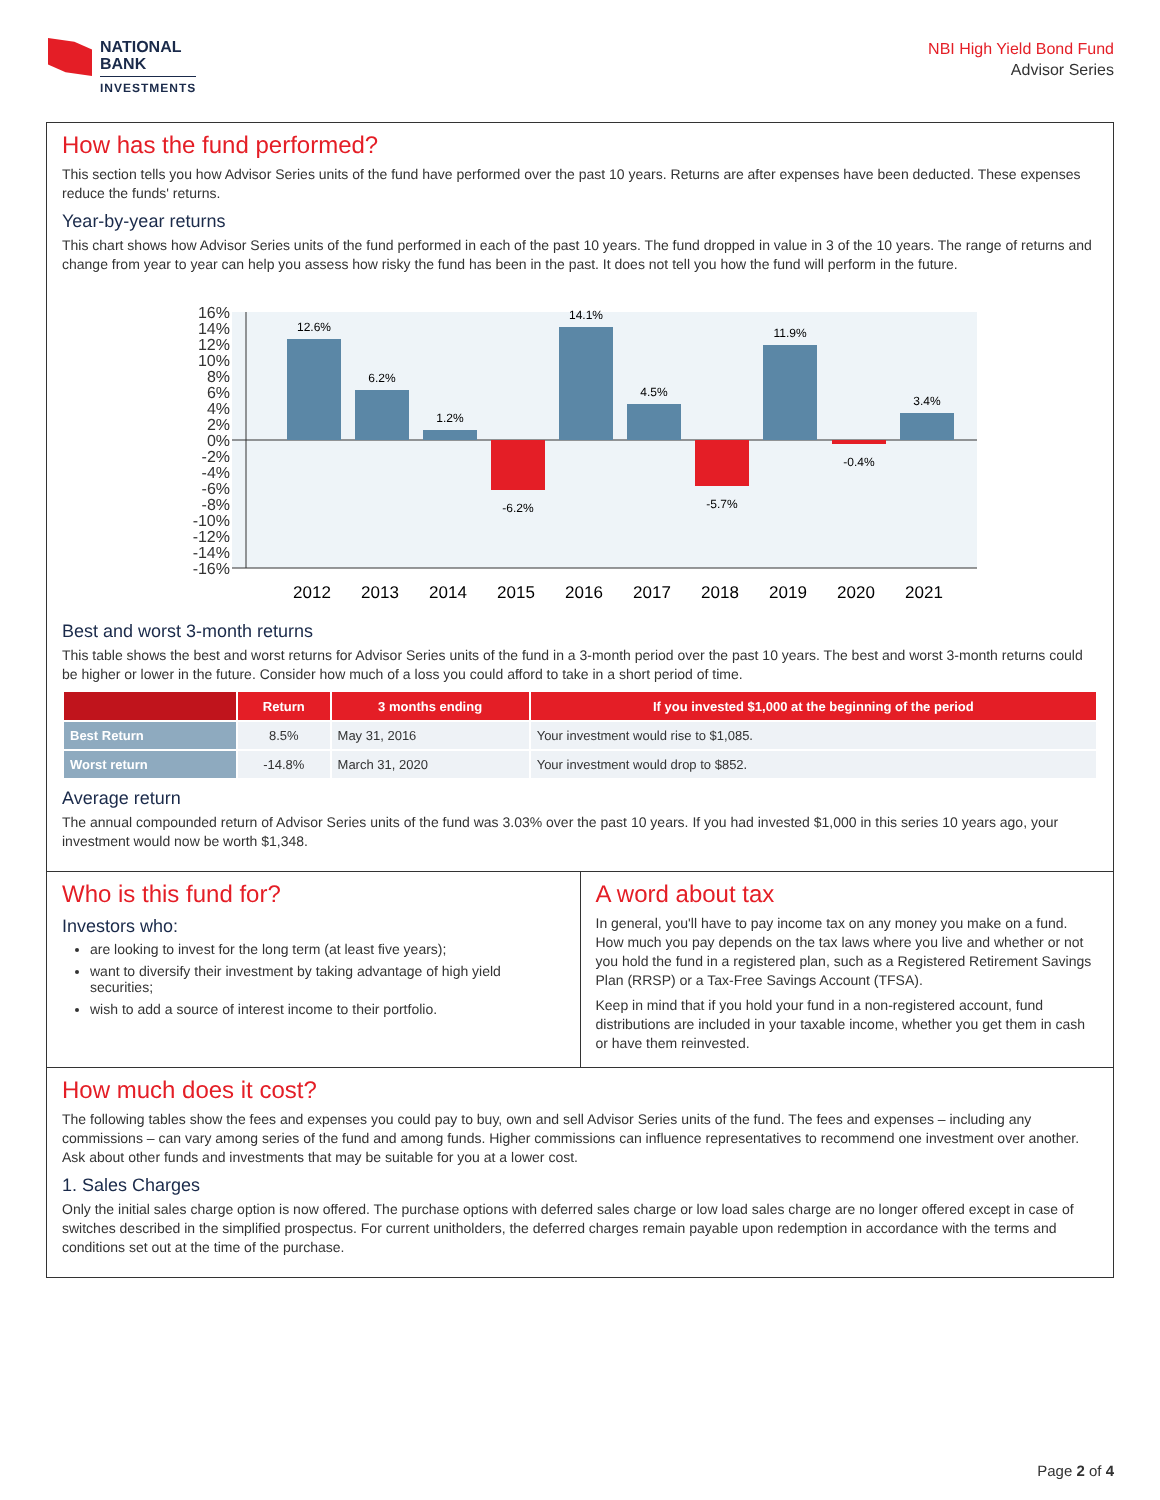NATIONAL
BANK
INVESTMENTS
NBI High Yield Bond Fund
Advisor Series
How has the fund performed?
This section tells you how Advisor Series units of the fund have performed over the past 10 years. Returns are after expenses have been deducted. These expenses reduce the funds' returns.
Year-by-year returns
This chart shows how Advisor Series units of the fund performed in each of the past 10 years. The fund dropped in value in 3 of the 10 years. The range of returns and change from year to year can help you assess how risky the fund has been in the past. It does not tell you how the fund will perform in the future.
16%
14%
12%
10%
8%
6%
4%
2%
0%
-2%
-4%
-6%
-8%
-10%
-12%
-14%
-16%
12.6%
6.2%
1.2%
-6.2%
14.1%
4.5%
-5.7%
11.9%
-0.4%
3.4%
2012
2013
2014
2015
2016
2017
2018
2019
2020
2021
Best and worst 3-month returns
This table shows the best and worst returns for Advisor Series units of the fund in a 3-month period over the past 10 years. The best and worst 3-month returns could be higher or lower in the future. Consider how much of a loss you could afford to take in a short period of time.
| | Return | 3 months ending | If you invested $1,000 at the beginning of the period |
| --- | --- | --- | --- |
| Best Return | 8.5% | May 31, 2016 | Your investment would rise to $1,085. |
| Worst return | -14.8% | March 31, 2020 | Your investment would drop to $852. |
Average return
The annual compounded return of Advisor Series units of the fund was 3.03% over the past 10 years. If you had invested $1,000 in this series 10 years ago, your investment would now be worth $1,348.
Who is this fund for?
Investors who:
are looking to invest for the long term (at least five years);
want to diversify their investment by taking advantage of high yield securities;
wish to add a source of interest income to their portfolio.
A word about tax
In general, you'll have to pay income tax on any money you make on a fund. How much you pay depends on the tax laws where you live and whether or not you hold the fund in a registered plan, such as a Registered Retirement Savings Plan (RRSP) or a Tax-Free Savings Account (TFSA).
Keep in mind that if you hold your fund in a non-registered account, fund distributions are included in your taxable income, whether you get them in cash or have them reinvested.
How much does it cost?
The following tables show the fees and expenses you could pay to buy, own and sell Advisor Series units of the fund. The fees and expenses – including any commissions – can vary among series of the fund and among funds. Higher commissions can influence representatives to recommend one investment over another. Ask about other funds and investments that may be suitable for you at a lower cost.
1. Sales Charges
Only the initial sales charge option is now offered. The purchase options with deferred sales charge or low load sales charge are no longer offered except in case of switches described in the simplified prospectus. For current unitholders, the deferred charges remain payable upon redemption in accordance with the terms and conditions set out at the time of the purchase.
Page 2 of 4